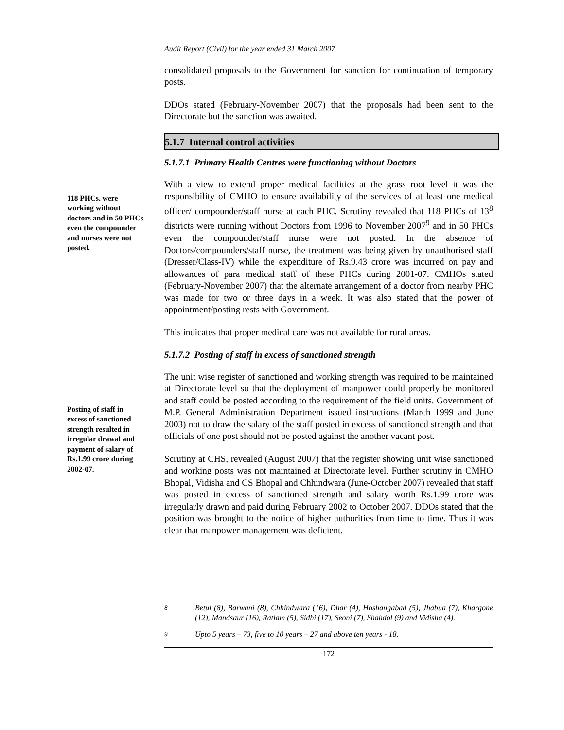Audit Report (Civil) for the year ended 31 March 2007
consolidated proposals to the Government for sanction for continuation of temporary posts.
DDOs stated (February-November 2007) that the proposals had been sent to the Directorate but the sanction was awaited.
5.1.7 Internal control activities
5.1.7.1 Primary Health Centres were functioning without Doctors
118 PHCs, were working without doctors and in 50 PHCs even the compounder and nurses were not posted.
With a view to extend proper medical facilities at the grass root level it was the responsibility of CMHO to ensure availability of the services of at least one medical officer/ compounder/staff nurse at each PHC. Scrutiny revealed that 118 PHCs of 13<sup>8</sup> districts were running without Doctors from 1996 to November 2007<sup>9</sup> and in 50 PHCs even the compounder/staff nurse were not posted. In the absence of Doctors/compounders/staff nurse, the treatment was being given by unauthorised staff (Dresser/Class-IV) while the expenditure of Rs.9.43 crore was incurred on pay and allowances of para medical staff of these PHCs during 2001-07. CMHOs stated (February-November 2007) that the alternate arrangement of a doctor from nearby PHC was made for two or three days in a week. It was also stated that the power of appointment/posting rests with Government.
This indicates that proper medical care was not available for rural areas.
5.1.7.2 Posting of staff in excess of sanctioned strength
The unit wise register of sanctioned and working strength was required to be maintained at Directorate level so that the deployment of manpower could properly be monitored and staff could be posted according to the requirement of the field units. Government of M.P. General Administration Department issued instructions (March 1999 and June 2003) not to draw the salary of the staff posted in excess of sanctioned strength and that officials of one post should not be posted against the another vacant post.
Posting of staff in excess of sanctioned strength resulted in irregular drawal and payment of salary of Rs.1.99 crore during 2002-07.
Scrutiny at CHS, revealed (August 2007) that the register showing unit wise sanctioned and working posts was not maintained at Directorate level. Further scrutiny in CMHO Bhopal, Vidisha and CS Bhopal and Chhindwara (June-October 2007) revealed that staff was posted in excess of sanctioned strength and salary worth Rs.1.99 crore was irregularly drawn and paid during February 2002 to October 2007. DDOs stated that the position was brought to the notice of higher authorities from time to time. Thus it was clear that manpower management was deficient.
<sup>8</sup> Betul (8), Barwani (8), Chhindwara (16), Dhar (4), Hoshangabad (5), Jhabua (7), Khargone (12), Mandsaur (16), Ratlam (5), Sidhi (17), Seoni (7), Shahdol (9) and Vidisha (4).
<sup>9</sup> Upto 5 years – 73, five to 10 years – 27 and above ten years - 18.
172